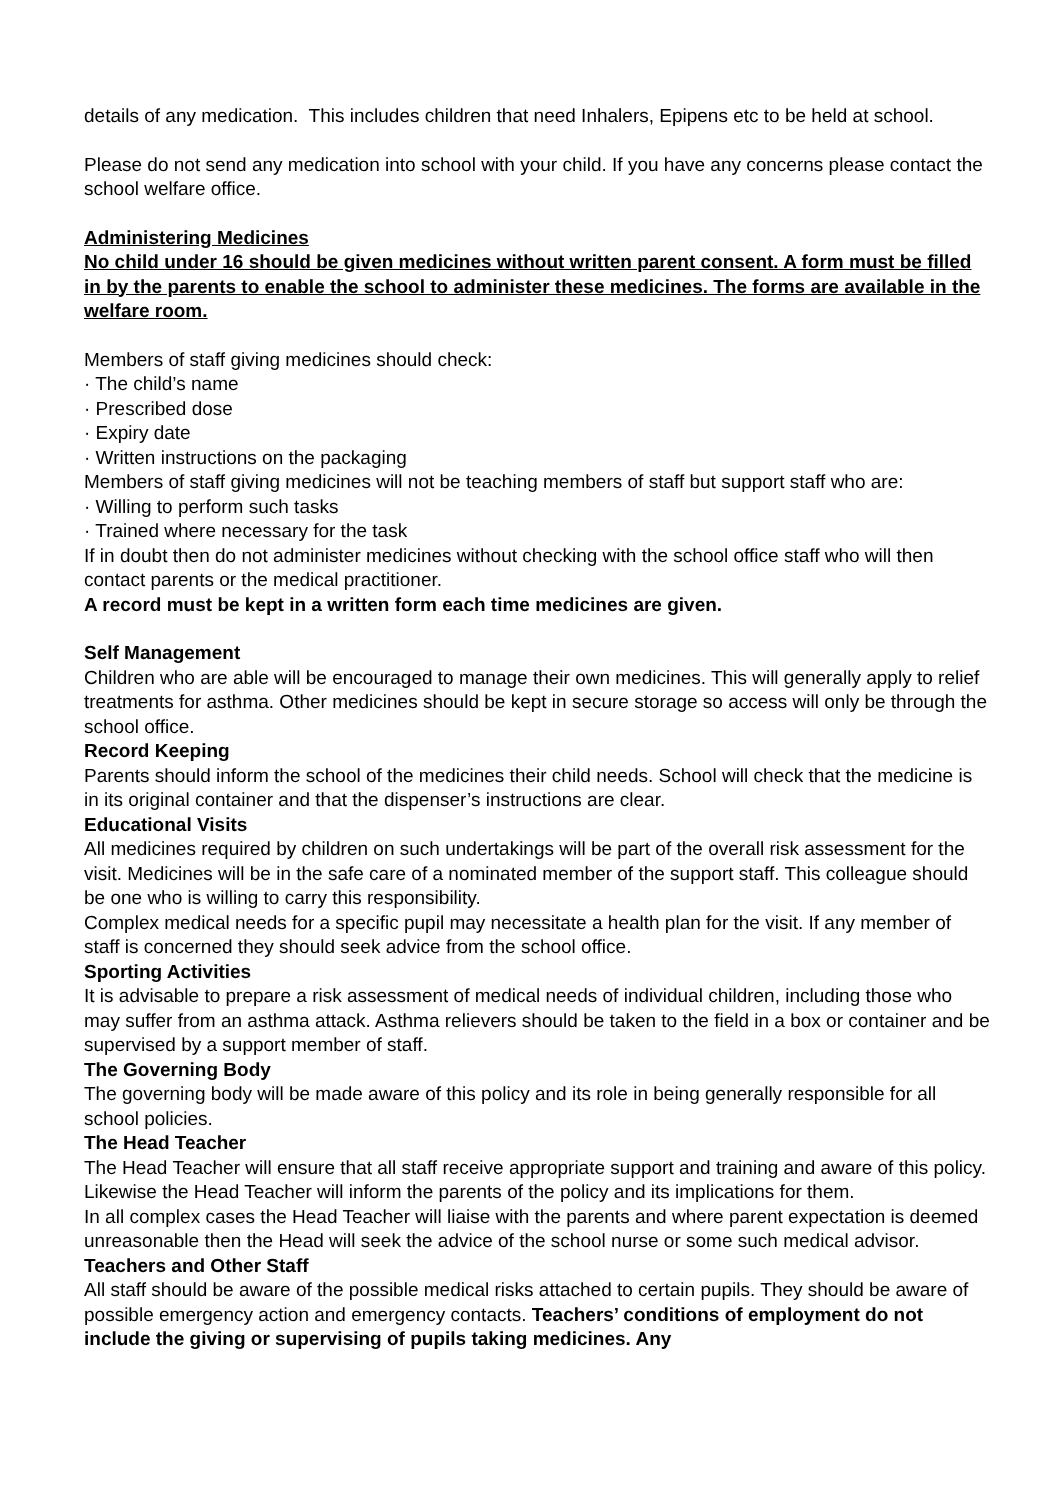details of any medication. This includes children that need Inhalers, Epipens etc to be held at school.
Please do not send any medication into school with your child. If you have any concerns please contact the school welfare office.
Administering Medicines
No child under 16 should be given medicines without written parent consent. A form must be filled in by the parents to enable the school to administer these medicines. The forms are available in the welfare room.
Members of staff giving medicines should check:
· The child’s name
· Prescribed dose
· Expiry date
· Written instructions on the packaging
Members of staff giving medicines will not be teaching members of staff but support staff who are:
· Willing to perform such tasks
· Trained where necessary for the task
If in doubt then do not administer medicines without checking with the school office staff who will then contact parents or the medical practitioner.
A record must be kept in a written form each time medicines are given.
Self Management
Children who are able will be encouraged to manage their own medicines. This will generally apply to relief treatments for asthma. Other medicines should be kept in secure storage so access will only be through the school office.
Record Keeping
Parents should inform the school of the medicines their child needs. School will check that the medicine is in its original container and that the dispenser’s instructions are clear.
Educational Visits
All medicines required by children on such undertakings will be part of the overall risk assessment for the visit. Medicines will be in the safe care of a nominated member of the support staff. This colleague should be one who is willing to carry this responsibility.
Complex medical needs for a specific pupil may necessitate a health plan for the visit. If any member of staff is concerned they should seek advice from the school office.
Sporting Activities
It is advisable to prepare a risk assessment of medical needs of individual children, including those who may suffer from an asthma attack. Asthma relievers should be taken to the field in a box or container and be supervised by a support member of staff.
The Governing Body
The governing body will be made aware of this policy and its role in being generally responsible for all school policies.
The Head Teacher
The Head Teacher will ensure that all staff receive appropriate support and training and aware of this policy. Likewise the Head Teacher will inform the parents of the policy and its implications for them.
In all complex cases the Head Teacher will liaise with the parents and where parent expectation is deemed unreasonable then the Head will seek the advice of the school nurse or some such medical advisor.
Teachers and Other Staff
All staff should be aware of the possible medical risks attached to certain pupils. They should be aware of possible emergency action and emergency contacts. Teachers’ conditions of employment do not include the giving or supervising of pupils taking medicines. Any